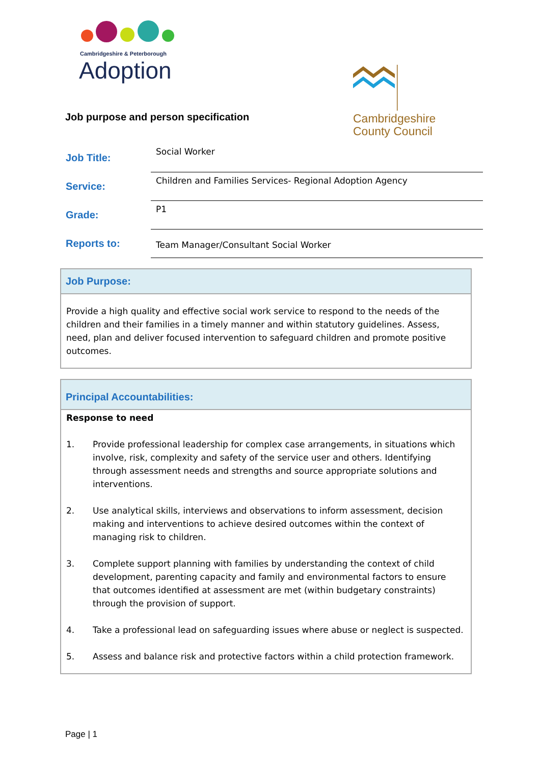Cambridgeshire & Peterborough
Adoption
Cambridgeshire
County Council
Job purpose and person specification
| Job Title: | Social Worker |
| Service: | Children and Families Services- Regional Adoption Agency |
| Grade: | P1 |
| Reports to: | Team Manager/Consultant Social Worker |
Job Purpose:
Provide a high quality and effective social work service to respond to the needs of the children and their families in a timely manner and within statutory guidelines. Assess, need, plan and deliver focused intervention to safeguard children and promote positive outcomes.
Principal Accountabilities:
Response to need
1. Provide professional leadership for complex case arrangements, in situations which involve, risk, complexity and safety of the service user and others. Identifying through assessment needs and strengths and source appropriate solutions and interventions.
2. Use analytical skills, interviews and observations to inform assessment, decision making and interventions to achieve desired outcomes within the context of managing risk to children.
3. Complete support planning with families by understanding the context of child development, parenting capacity and family and environmental factors to ensure that outcomes identified at assessment are met (within budgetary constraints) through the provision of support.
4. Take a professional lead on safeguarding issues where abuse or neglect is suspected.
5. Assess and balance risk and protective factors within a child protection framework.
Page | 1